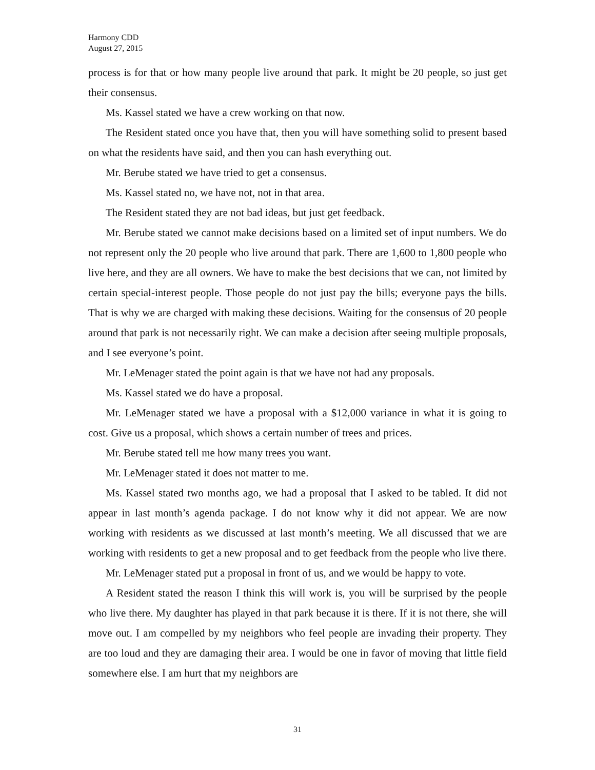Harmony CDD
August 27, 2015
process is for that or how many people live around that park. It might be 20 people, so just get their consensus.
Ms. Kassel stated we have a crew working on that now.
The Resident stated once you have that, then you will have something solid to present based on what the residents have said, and then you can hash everything out.
Mr. Berube stated we have tried to get a consensus.
Ms. Kassel stated no, we have not, not in that area.
The Resident stated they are not bad ideas, but just get feedback.
Mr. Berube stated we cannot make decisions based on a limited set of input numbers. We do not represent only the 20 people who live around that park. There are 1,600 to 1,800 people who live here, and they are all owners. We have to make the best decisions that we can, not limited by certain special-interest people. Those people do not just pay the bills; everyone pays the bills. That is why we are charged with making these decisions. Waiting for the consensus of 20 people around that park is not necessarily right. We can make a decision after seeing multiple proposals, and I see everyone’s point.
Mr. LeMenager stated the point again is that we have not had any proposals.
Ms. Kassel stated we do have a proposal.
Mr. LeMenager stated we have a proposal with a $12,000 variance in what it is going to cost. Give us a proposal, which shows a certain number of trees and prices.
Mr. Berube stated tell me how many trees you want.
Mr. LeMenager stated it does not matter to me.
Ms. Kassel stated two months ago, we had a proposal that I asked to be tabled. It did not appear in last month’s agenda package. I do not know why it did not appear. We are now working with residents as we discussed at last month’s meeting. We all discussed that we are working with residents to get a new proposal and to get feedback from the people who live there.
Mr. LeMenager stated put a proposal in front of us, and we would be happy to vote.
A Resident stated the reason I think this will work is, you will be surprised by the people who live there. My daughter has played in that park because it is there. If it is not there, she will move out. I am compelled by my neighbors who feel people are invading their property. They are too loud and they are damaging their area. I would be one in favor of moving that little field somewhere else. I am hurt that my neighbors are
31